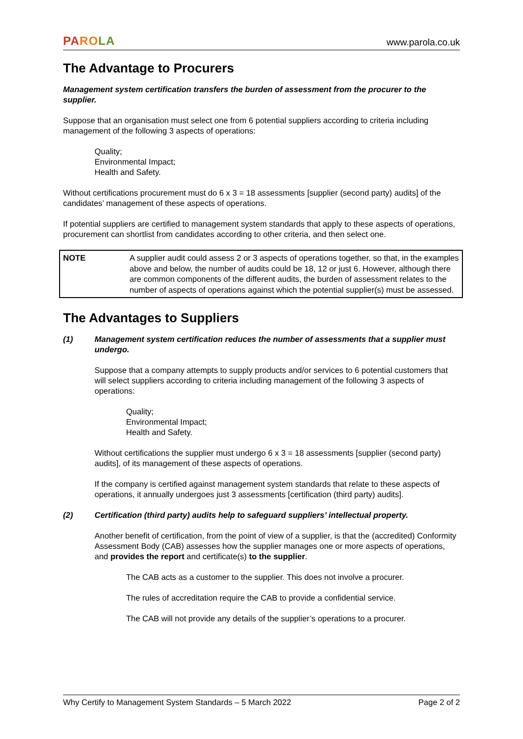PA RO LA www.parola.co.uk
The Advantage to Procurers
Management system certification transfers the burden of assessment from the procurer to the supplier.
Suppose that an organisation must select one from 6 potential suppliers according to criteria including management of the following 3 aspects of operations:
Quality;
Environmental Impact;
Health and Safety.
Without certifications procurement must do 6 x 3 = 18 assessments [supplier (second party) audits] of the candidates’ management of these aspects of operations.
If potential suppliers are certified to management system standards that apply to these aspects of operations, procurement can shortlist from candidates according to other criteria, and then select one.
| NOTE | A supplier audit could assess 2 or 3 aspects of operations together, so that, in the examples above and below, the number of audits could be 18, 12 or just 6. However, although there are common components of the different audits, the burden of assessment relates to the number of aspects of operations against which the potential supplier(s) must be assessed. |
The Advantages to Suppliers
(1) Management system certification reduces the number of assessments that a supplier must undergo.
Suppose that a company attempts to supply products and/or services to 6 potential customers that will select suppliers according to criteria including management of the following 3 aspects of operations:
Quality;
Environmental Impact;
Health and Safety.
Without certifications the supplier must undergo 6 x 3 = 18 assessments [supplier (second party) audits], of its management of these aspects of operations.
If the company is certified against management system standards that relate to these aspects of operations, it annually undergoes just 3 assessments [certification (third party) audits].
(2) Certification (third party) audits help to safeguard suppliers’ intellectual property.
Another benefit of certification, from the point of view of a supplier, is that the (accredited) Conformity Assessment Body (CAB) assesses how the supplier manages one or more aspects of operations, and provides the report and certificate(s) to the supplier.
The CAB acts as a customer to the supplier. This does not involve a procurer.
The rules of accreditation require the CAB to provide a confidential service.
The CAB will not provide any details of the supplier’s operations to a procurer.
Why Certify to Management System Standards – 5 March 2022 Page 2 of 2